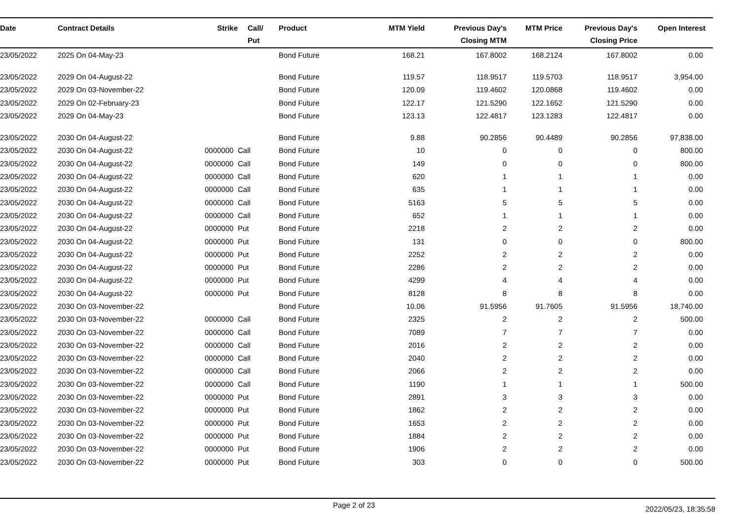| Date | Contract Details | Strike | Call/ Put | Product | MTM Yield | Previous Day's Closing MTM | MTM Price | Previous Day's Closing Price | Open Interest |
| --- | --- | --- | --- | --- | --- | --- | --- | --- | --- |
| 23/05/2022 | 2025 On 04-May-23 | | | Bond Future | 168.21 | 167.8002 | 168.2124 | 167.8002 | 0.00 |
| 23/05/2022 | 2029 On 04-August-22 | | | Bond Future | 119.57 | 118.9517 | 119.5703 | 118.9517 | 3,954.00 |
| 23/05/2022 | 2029 On 03-November-22 | | | Bond Future | 120.09 | 119.4602 | 120.0868 | 119.4602 | 0.00 |
| 23/05/2022 | 2029 On 02-February-23 | | | Bond Future | 122.17 | 121.5290 | 122.1652 | 121.5290 | 0.00 |
| 23/05/2022 | 2029 On 04-May-23 | | | Bond Future | 123.13 | 122.4817 | 123.1283 | 122.4817 | 0.00 |
| 23/05/2022 | 2030 On 04-August-22 | | | Bond Future | 9.88 | 90.2856 | 90.4489 | 90.2856 | 97,838.00 |
| 23/05/2022 | 2030 On 04-August-22 | 0000000 | Call | Bond Future | 10 | 0 | 0 | 0 | 800.00 |
| 23/05/2022 | 2030 On 04-August-22 | 0000000 | Call | Bond Future | 149 | 0 | 0 | 0 | 800.00 |
| 23/05/2022 | 2030 On 04-August-22 | 0000000 | Call | Bond Future | 620 | 1 | 1 | 1 | 0.00 |
| 23/05/2022 | 2030 On 04-August-22 | 0000000 | Call | Bond Future | 635 | 1 | 1 | 1 | 0.00 |
| 23/05/2022 | 2030 On 04-August-22 | 0000000 | Call | Bond Future | 5163 | 5 | 5 | 5 | 0.00 |
| 23/05/2022 | 2030 On 04-August-22 | 0000000 | Call | Bond Future | 652 | 1 | 1 | 1 | 0.00 |
| 23/05/2022 | 2030 On 04-August-22 | 0000000 | Put | Bond Future | 2218 | 2 | 2 | 2 | 0.00 |
| 23/05/2022 | 2030 On 04-August-22 | 0000000 | Put | Bond Future | 131 | 0 | 0 | 0 | 800.00 |
| 23/05/2022 | 2030 On 04-August-22 | 0000000 | Put | Bond Future | 2252 | 2 | 2 | 2 | 0.00 |
| 23/05/2022 | 2030 On 04-August-22 | 0000000 | Put | Bond Future | 2286 | 2 | 2 | 2 | 0.00 |
| 23/05/2022 | 2030 On 04-August-22 | 0000000 | Put | Bond Future | 4299 | 4 | 4 | 4 | 0.00 |
| 23/05/2022 | 2030 On 04-August-22 | 0000000 | Put | Bond Future | 8128 | 8 | 8 | 8 | 0.00 |
| 23/05/2022 | 2030 On 03-November-22 | | | Bond Future | 10.06 | 91.5956 | 91.7605 | 91.5956 | 18,740.00 |
| 23/05/2022 | 2030 On 03-November-22 | 0000000 | Call | Bond Future | 2325 | 2 | 2 | 2 | 500.00 |
| 23/05/2022 | 2030 On 03-November-22 | 0000000 | Call | Bond Future | 7089 | 7 | 7 | 7 | 0.00 |
| 23/05/2022 | 2030 On 03-November-22 | 0000000 | Call | Bond Future | 2016 | 2 | 2 | 2 | 0.00 |
| 23/05/2022 | 2030 On 03-November-22 | 0000000 | Call | Bond Future | 2040 | 2 | 2 | 2 | 0.00 |
| 23/05/2022 | 2030 On 03-November-22 | 0000000 | Call | Bond Future | 2066 | 2 | 2 | 2 | 0.00 |
| 23/05/2022 | 2030 On 03-November-22 | 0000000 | Call | Bond Future | 1190 | 1 | 1 | 1 | 500.00 |
| 23/05/2022 | 2030 On 03-November-22 | 0000000 | Put | Bond Future | 2891 | 3 | 3 | 3 | 0.00 |
| 23/05/2022 | 2030 On 03-November-22 | 0000000 | Put | Bond Future | 1862 | 2 | 2 | 2 | 0.00 |
| 23/05/2022 | 2030 On 03-November-22 | 0000000 | Put | Bond Future | 1653 | 2 | 2 | 2 | 0.00 |
| 23/05/2022 | 2030 On 03-November-22 | 0000000 | Put | Bond Future | 1884 | 2 | 2 | 2 | 0.00 |
| 23/05/2022 | 2030 On 03-November-22 | 0000000 | Put | Bond Future | 1906 | 2 | 2 | 2 | 0.00 |
| 23/05/2022 | 2030 On 03-November-22 | 0000000 | Put | Bond Future | 303 | 0 | 0 | 0 | 500.00 |
Page 2 of 23 2022/05/23, 18:35:58